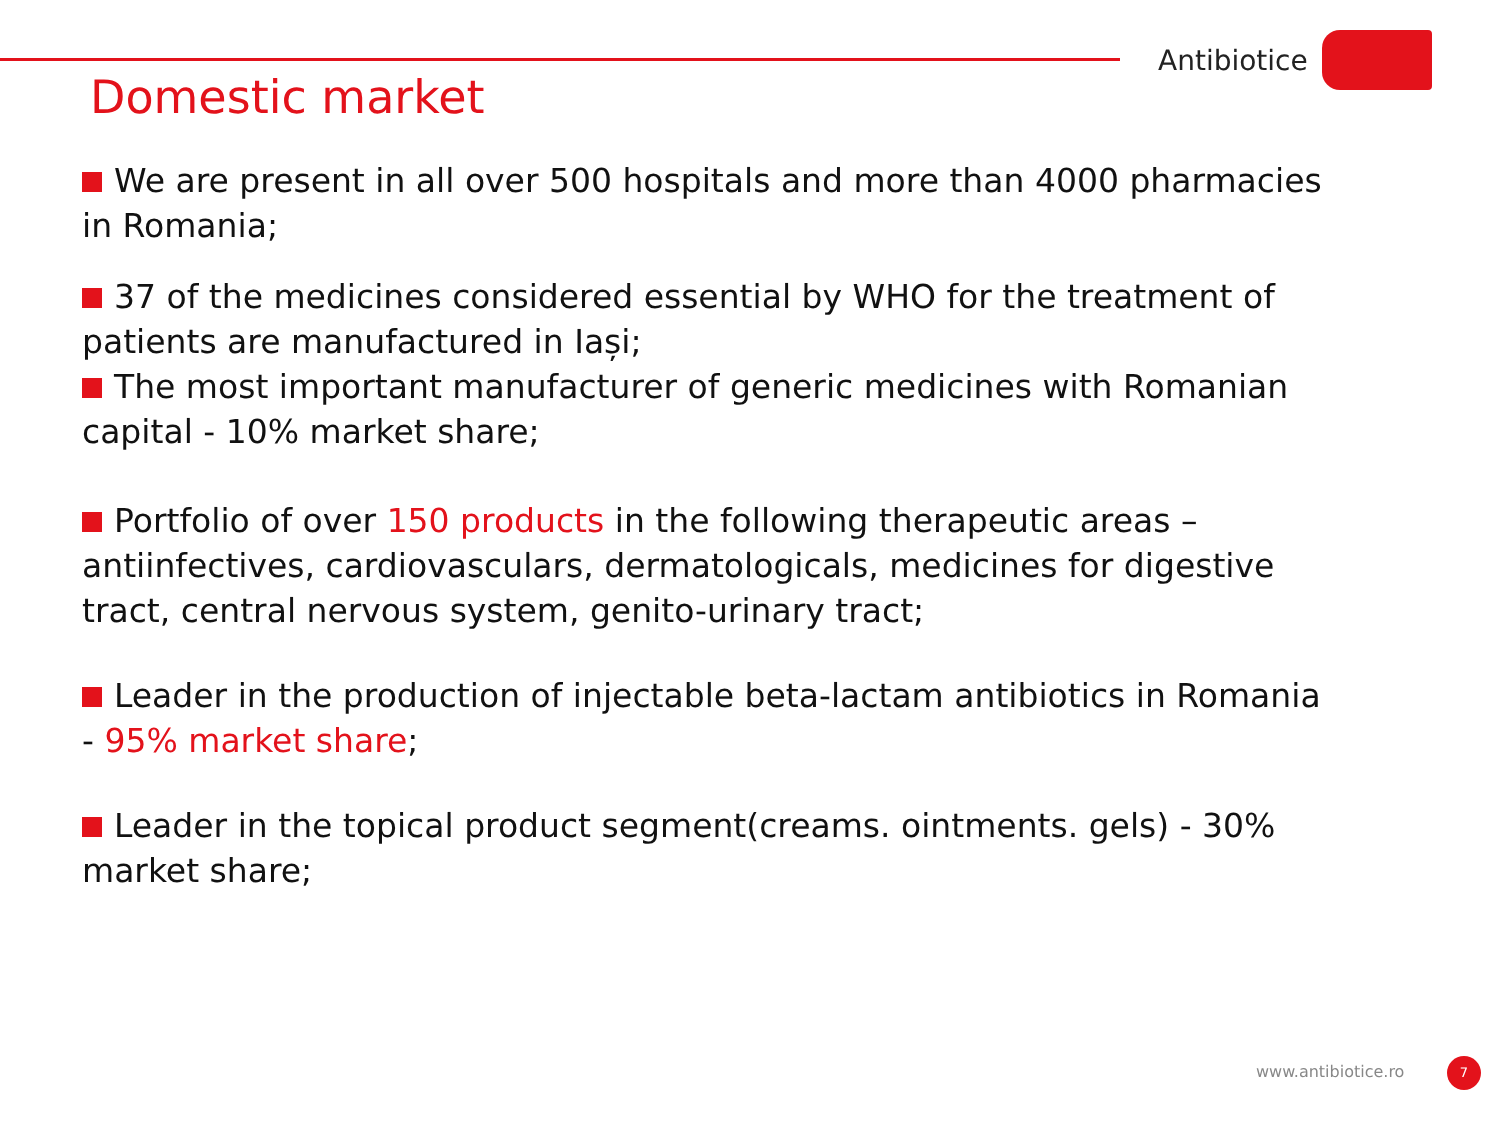Antibiotice
Domestic market
We are present in all over 500 hospitals and more than 4000 pharmacies in Romania;
37 of the medicines considered essential by WHO for the treatment of patients are manufactured in Iași;
The most important manufacturer of generic medicines with Romanian capital - 10% market share;
Portfolio of over 150 products in the following therapeutic areas – antiinfectives, cardiovasculars, dermatologicals, medicines for digestive tract, central nervous system, genito-urinary tract;
Leader in the production of injectable beta-lactam antibiotics in Romania - 95% market share;
Leader in the topical product segment(creams. ointments. gels) - 30% market share;
www.antibiotice.ro 7